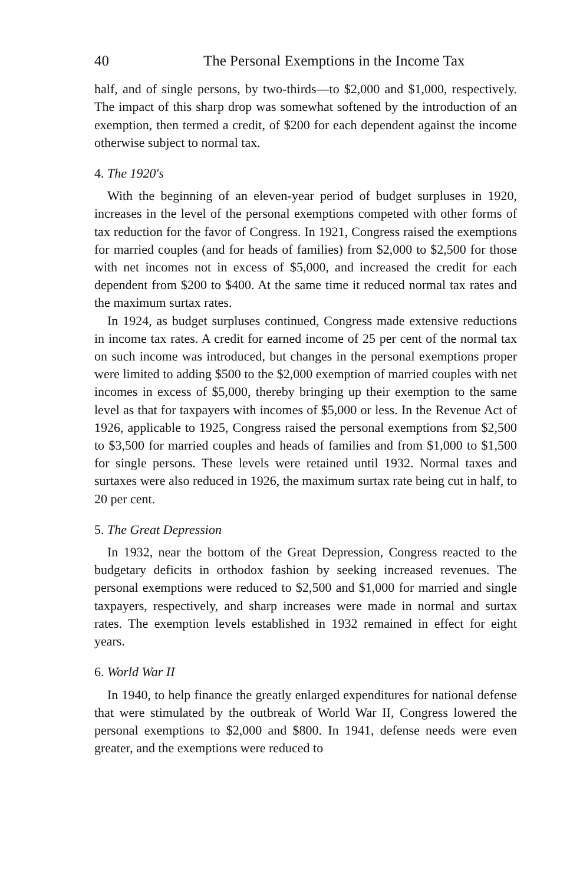40 The Personal Exemptions in the Income Tax
half, and of single persons, by two-thirds—to $2,000 and $1,000, respectively. The impact of this sharp drop was somewhat softened by the introduction of an exemption, then termed a credit, of $200 for each dependent against the income otherwise subject to normal tax.
4. The 1920's
With the beginning of an eleven-year period of budget surpluses in 1920, increases in the level of the personal exemptions competed with other forms of tax reduction for the favor of Congress. In 1921, Congress raised the exemptions for married couples (and for heads of families) from $2,000 to $2,500 for those with net incomes not in excess of $5,000, and increased the credit for each dependent from $200 to $400. At the same time it reduced normal tax rates and the maximum surtax rates.
In 1924, as budget surpluses continued, Congress made extensive reductions in income tax rates. A credit for earned income of 25 per cent of the normal tax on such income was introduced, but changes in the personal exemptions proper were limited to adding $500 to the $2,000 exemption of married couples with net incomes in excess of $5,000, thereby bringing up their exemption to the same level as that for taxpayers with incomes of $5,000 or less. In the Revenue Act of 1926, applicable to 1925, Congress raised the personal exemptions from $2,500 to $3,500 for married couples and heads of families and from $1,000 to $1,500 for single persons. These levels were retained until 1932. Normal taxes and surtaxes were also reduced in 1926, the maximum surtax rate being cut in half, to 20 per cent.
5. The Great Depression
In 1932, near the bottom of the Great Depression, Congress reacted to the budgetary deficits in orthodox fashion by seeking increased revenues. The personal exemptions were reduced to $2,500 and $1,000 for married and single taxpayers, respectively, and sharp increases were made in normal and surtax rates. The exemption levels established in 1932 remained in effect for eight years.
6. World War II
In 1940, to help finance the greatly enlarged expenditures for national defense that were stimulated by the outbreak of World War II, Congress lowered the personal exemptions to $2,000 and $800. In 1941, defense needs were even greater, and the exemptions were reduced to